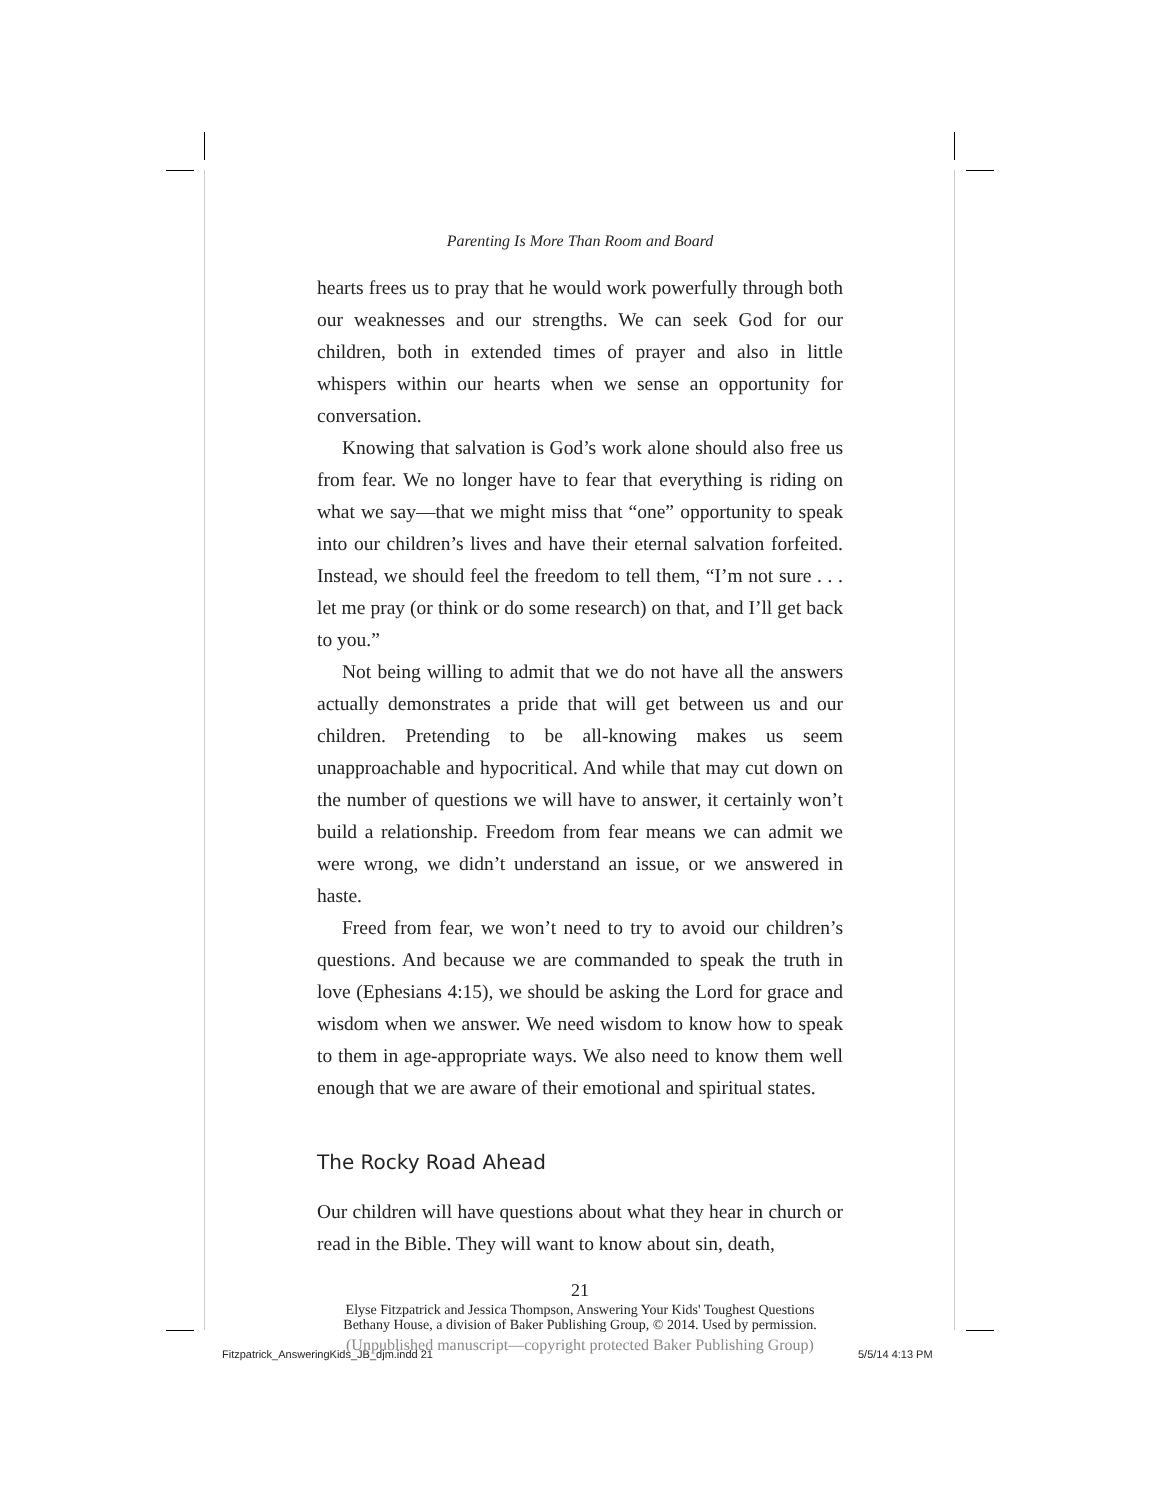Parenting Is More Than Room and Board
hearts frees us to pray that he would work powerfully through both our weaknesses and our strengths. We can seek God for our children, both in extended times of prayer and also in little whispers within our hearts when we sense an opportunity for conversation.
Knowing that salvation is God’s work alone should also free us from fear. We no longer have to fear that everything is riding on what we say—that we might miss that “one” opportunity to speak into our children’s lives and have their eternal salvation forfeited. Instead, we should feel the freedom to tell them, “I’m not sure . . . let me pray (or think or do some research) on that, and I’ll get back to you.”
Not being willing to admit that we do not have all the answers actually demonstrates a pride that will get between us and our children. Pretending to be all-knowing makes us seem unapproachable and hypocritical. And while that may cut down on the number of questions we will have to answer, it certainly won’t build a relationship. Freedom from fear means we can admit we were wrong, we didn’t understand an issue, or we answered in haste.
Freed from fear, we won’t need to try to avoid our children’s questions. And because we are commanded to speak the truth in love (Ephesians 4:15), we should be asking the Lord for grace and wisdom when we answer. We need wisdom to know how to speak to them in age-appropriate ways. We also need to know them well enough that we are aware of their emotional and spiritual states.
The Rocky Road Ahead
Our children will have questions about what they hear in church or read in the Bible. They will want to know about sin, death,
21
Elyse Fitzpatrick and Jessica Thompson, Answering Your Kids' Toughest Questions
Bethany House, a division of Baker Publishing Group, © 2014. Used by permission.
(Unpublished manuscript—copyright protected Baker Publishing Group)
Fitzpatrick_AnsweringKids_JB_djm.indd 21
5/5/14 4:13 PM